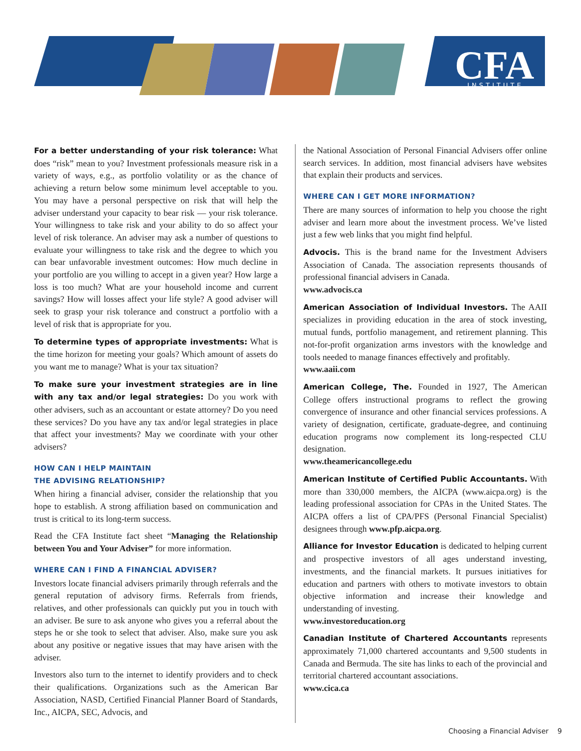CFA
INSTITUTE
For a better understanding of your risk tolerance: What does “risk” mean to you? Investment professionals measure risk in a variety of ways, e.g., as portfolio volatility or as the chance of achieving a return below some minimum level acceptable to you. You may have a personal perspective on risk that will help the adviser understand your capacity to bear risk — your risk tolerance. Your willingness to take risk and your ability to do so affect your level of risk tolerance. An adviser may ask a number of questions to evaluate your willingness to take risk and the degree to which you can bear unfavorable investment outcomes: How much decline in your portfolio are you willing to accept in a given year? How large a loss is too much? What are your household income and current savings? How will losses affect your life style? A good adviser will seek to grasp your risk tolerance and construct a portfolio with a level of risk that is appropriate for you.
To determine types of appropriate investments: What is the time horizon for meeting your goals? Which amount of assets do you want me to manage? What is your tax situation?
To make sure your investment strategies are in line with any tax and/or legal strategies: Do you work with other advisers, such as an accountant or estate attorney? Do you need these services? Do you have any tax and/or legal strategies in place that affect your investments? May we coordinate with your other advisers?
HOW CAN I HELP MAINTAIN
THE ADVISING RELATIONSHIP?
When hiring a financial adviser, consider the relationship that you hope to establish. A strong affiliation based on communication and trust is critical to its long-term success.
Read the CFA Institute fact sheet “Managing the Relationship between You and Your Adviser” for more information.
WHERE CAN I FIND A FINANCIAL ADVISER?
Investors locate financial advisers primarily through referrals and the general reputation of advisory firms. Referrals from friends, relatives, and other professionals can quickly put you in touch with an adviser. Be sure to ask anyone who gives you a referral about the steps he or she took to select that adviser. Also, make sure you ask about any positive or negative issues that may have arisen with the adviser.
Investors also turn to the internet to identify providers and to check their qualifications. Organizations such as the American Bar Association, NASD, Certified Financial Planner Board of Standards, Inc., AICPA, SEC, Advocis, and
the National Association of Personal Financial Advisers offer online search services. In addition, most financial advisers have websites that explain their products and services.
WHERE CAN I GET MORE INFORMATION?
There are many sources of information to help you choose the right adviser and learn more about the investment process. We’ve listed just a few web links that you might find helpful.
Advocis. This is the brand name for the Investment Advisers Association of Canada. The association represents thousands of professional financial advisers in Canada.
www.advocis.ca
American Association of Individual Investors. The AAII specializes in providing education in the area of stock investing, mutual funds, portfolio management, and retirement planning. This not-for-profit organization arms investors with the knowledge and tools needed to manage finances effectively and profitably.
www.aaii.com
American College, The. Founded in 1927, The American College offers instructional programs to reflect the growing convergence of insurance and other financial services professions. A variety of designation, certificate, graduate-degree, and continuing education programs now complement its long-respected CLU designation.
www.theamericancollege.edu
American Institute of Certified Public Accountants. With more than 330,000 members, the AICPA (www.aicpa.org) is the leading professional association for CPAs in the United States. The AICPA offers a list of CPA/PFS (Personal Financial Specialist) designees through www.pfp.aicpa.org.
Alliance for Investor Education is dedicated to helping current and prospective investors of all ages understand investing, investments, and the financial markets. It pursues initiatives for education and partners with others to motivate investors to obtain objective information and increase their knowledge and understanding of investing.
www.investoreducation.org
Canadian Institute of Chartered Accountants represents approximately 71,000 chartered accountants and 9,500 students in Canada and Bermuda. The site has links to each of the provincial and territorial chartered accountant associations.
www.cica.ca
Choosing a Financial Adviser 9